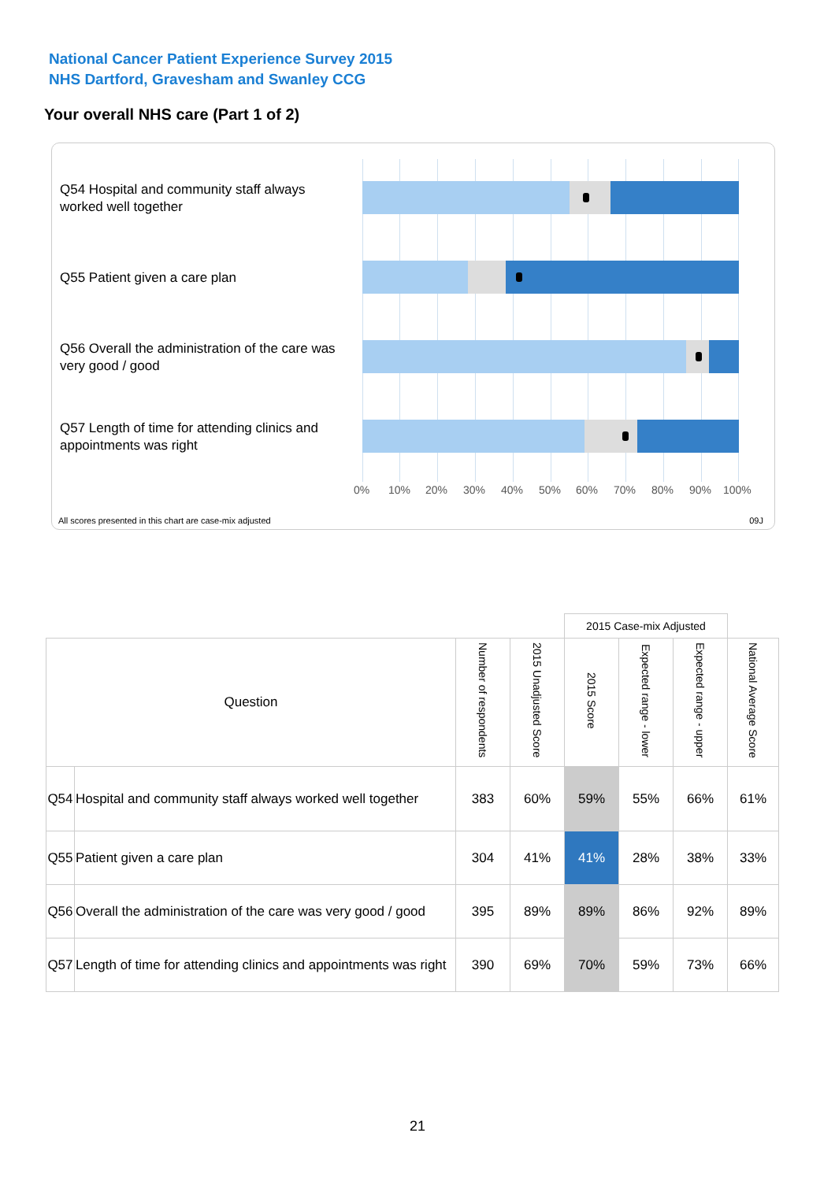National Cancer Patient Experience Survey 2015
NHS Dartford, Gravesham and Swanley CCG
Your overall NHS care (Part 1 of 2)
Q54 Hospital and community staff always worked well together
Q55 Patient given a care plan
Q56 Overall the administration of the care was very good / good
Q57 Length of time for attending clinics and appointments was right
0% 10% 20% 30% 40% 50% 60% 70% 80% 90% 100%
All scores presented in this chart are case-mix adjusted
09J
| | | | | 2015 Case-mix Adjusted | | | |
| Question | | Number of respondents | 2015 Unadjusted Score | 2015 Score | Expected range - lower | Expected range - upper | National Average Score |
| Q54 | Hospital and community staff always worked well together | 383 | 60% | 59% | 55% | 66% | 61% |
| Q55 | Patient given a care plan | 304 | 41% | 41% | 28% | 38% | 33% |
| Q56 | Overall the administration of the care was very good / good | 395 | 89% | 89% | 86% | 92% | 89% |
| Q57 | Length of time for attending clinics and appointments was right | 390 | 69% | 70% | 59% | 73% | 66% |
21